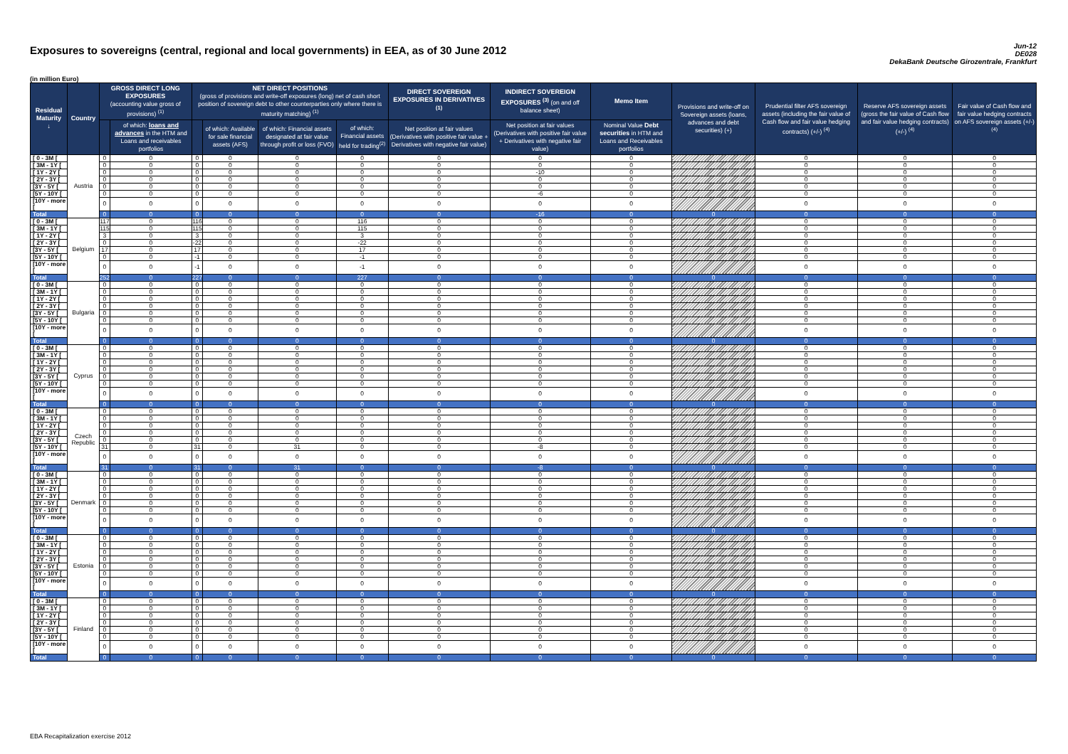Exposures to sovereigns (central, regional and local governments) in EEA, as of 30 June 2012
Jun-12
DE028
DekaBank Deutsche Girozentrale, Frankfurt
(in million Euro)
| Residual Maturity ↓ | Country | GROSS DIRECT LONG EXPOSURES (accounting value gross of provisions) <sup>(1)</sup> | | NET DIRECT POSITIONS (gross of provisions and write-off exposures (long) net of cash short position of sovereign debt to other counterparties only where there is maturity matching) <sup>(1)</sup> | | | | DIRECT SOVEREIGN EXPOSURES IN DERIVATIVES <sup>(1)</sup> | INDIRECT SOVEREIGN EXPOSURES <sup>(3)</sup> (on and off balance sheet) | Memo Item | Provisions and write-off on Sovereign assets (loans, advances and debt securities) (+) | Prudential filter AFS sovereign assets (including the fair value of Cash flow and fair value hedging contracts) (+/-) <sup>(4)</sup> | Reserve AFS sovereign assets (gross the fair value of Cash flow and fair value hedging contracts) (+/-) <sup>(4)</sup> | Fair value of Cash flow and fair value hedging contracts on AFS sovereign assets (+/-) <sup>(4)</sup> |
| --- | --- | --- | --- | --- | --- | --- | --- | --- | --- | --- | --- | --- | --- | --- |
| | | | of which: loans and advances in the HTM and Loans and receivables portfolios | | of which: Available for sale financial assets (AFS) | of which: Financial assets designated at fair value through profit or loss (FVO) | of which: Financial assets held for trading<sup>(2)</sup> | Net position at fair values (Derivatives with positive fair value + Derivatives with negative fair value) | Net position at fair values (Derivatives with positive fair value + Derivatives with negative fair value) | Nominal Value Debt securities in HTM and Loans and Receivables portfolios | | | | |
| [ 0 - 3M [ | Austria | 0 | 0 | 0 | 0 | 0 | 0 | 0 | 0 | 0 | | 0 | 0 | 0 |
| [ 3M - 1Y [ | | 0 | 0 | 0 | 0 | 0 | 0 | 0 | 0 | 0 | | 0 | 0 | 0 |
| [ 1Y - 2Y [ | | 0 | 0 | 0 | 0 | 0 | 0 | 0 | -10 | 0 | | 0 | 0 | 0 |
| [ 2Y - 3Y [ | | 0 | 0 | 0 | 0 | 0 | 0 | 0 | 0 | 0 | | 0 | 0 | 0 |
| [3Y - 5Y [ | | 0 | 0 | 0 | 0 | 0 | 0 | 0 | 0 | 0 | | 0 | 0 | 0 |
| [5Y - 10Y [ | | 0 | 0 | 0 | 0 | 0 | 0 | 0 | -6 | 0 | | 0 | 0 | 0 |
| [10Y - more [ | | 0 | 0 | 0 | 0 | 0 | 0 | 0 | 0 | 0 | | 0 | 0 | 0 |
| Total | | 0 | 0 | 0 | 0 | 0 | 0 | 0 | -16 | 0 | 0 | 0 | 0 | 0 |
| [ 0 - 3M [ | Belgium | 117 | 0 | 116 | 0 | 0 | 116 | 0 | 0 | 0 | | 0 | 0 | 0 |
| [ 3M - 1Y [ | | 115 | 0 | 115 | 0 | 0 | 115 | 0 | 0 | 0 | | 0 | 0 | 0 |
| [ 1Y - 2Y [ | | 3 | 0 | 3 | 0 | 0 | 3 | 0 | 0 | 0 | | 0 | 0 | 0 |
| [ 2Y - 3Y [ | | 0 | 0 | -22 | 0 | 0 | -22 | 0 | 0 | 0 | | 0 | 0 | 0 |
| [3Y - 5Y [ | | 17 | 0 | 17 | 0 | 0 | 17 | 0 | 0 | 0 | | 0 | 0 | 0 |
| [5Y - 10Y [ | | 0 | 0 | -1 | 0 | 0 | -1 | 0 | 0 | 0 | | 0 | 0 | 0 |
| [10Y - more [ | | 0 | 0 | -1 | 0 | 0 | -1 | 0 | 0 | 0 | | 0 | 0 | 0 |
| Total | | 252 | 0 | 227 | 0 | 0 | 227 | 0 | 0 | 0 | 0 | 0 | 0 | 0 |
| [ 0 - 3M [ | Bulgaria | 0 | 0 | 0 | 0 | 0 | 0 | 0 | 0 | 0 | | 0 | 0 | 0 |
| [ 3M - 1Y [ | | 0 | 0 | 0 | 0 | 0 | 0 | 0 | 0 | 0 | | 0 | 0 | 0 |
| [ 1Y - 2Y [ | | 0 | 0 | 0 | 0 | 0 | 0 | 0 | 0 | 0 | | 0 | 0 | 0 |
| [ 2Y - 3Y [ | | 0 | 0 | 0 | 0 | 0 | 0 | 0 | 0 | 0 | | 0 | 0 | 0 |
| [3Y - 5Y [ | | 0 | 0 | 0 | 0 | 0 | 0 | 0 | 0 | 0 | | 0 | 0 | 0 |
| [5Y - 10Y [ | | 0 | 0 | 0 | 0 | 0 | 0 | 0 | 0 | 0 | | 0 | 0 | 0 |
| [10Y - more [ | | 0 | 0 | 0 | 0 | 0 | 0 | 0 | 0 | 0 | | 0 | 0 | 0 |
| Total | | 0 | 0 | 0 | 0 | 0 | 0 | 0 | 0 | 0 | 0 | 0 | 0 | 0 |
| [ 0 - 3M [ | Cyprus | 0 | 0 | 0 | 0 | 0 | 0 | 0 | 0 | 0 | | 0 | 0 | 0 |
| [ 3M - 1Y [ | | 0 | 0 | 0 | 0 | 0 | 0 | 0 | 0 | 0 | | 0 | 0 | 0 |
| [ 1Y - 2Y [ | | 0 | 0 | 0 | 0 | 0 | 0 | 0 | 0 | 0 | | 0 | 0 | 0 |
| [ 2Y - 3Y [ | | 0 | 0 | 0 | 0 | 0 | 0 | 0 | 0 | 0 | | 0 | 0 | 0 |
| [3Y - 5Y [ | | 0 | 0 | 0 | 0 | 0 | 0 | 0 | 0 | 0 | | 0 | 0 | 0 |
| [5Y - 10Y [ | | 0 | 0 | 0 | 0 | 0 | 0 | 0 | 0 | 0 | | 0 | 0 | 0 |
| [10Y - more [ | | 0 | 0 | 0 | 0 | 0 | 0 | 0 | 0 | 0 | | 0 | 0 | 0 |
| Total | | 0 | 0 | 0 | 0 | 0 | 0 | 0 | 0 | 0 | 0 | 0 | 0 | 0 |
| [ 0 - 3M [ | Czech Republic | 0 | 0 | 0 | 0 | 0 | 0 | 0 | 0 | 0 | | 0 | 0 | 0 |
| [ 3M - 1Y [ | | 0 | 0 | 0 | 0 | 0 | 0 | 0 | 0 | 0 | | 0 | 0 | 0 |
| [ 1Y - 2Y [ | | 0 | 0 | 0 | 0 | 0 | 0 | 0 | 0 | 0 | | 0 | 0 | 0 |
| [ 2Y - 3Y [ | | 0 | 0 | 0 | 0 | 0 | 0 | 0 | 0 | 0 | | 0 | 0 | 0 |
| [3Y - 5Y [ | | 0 | 0 | 0 | 0 | 0 | 0 | 0 | 0 | 0 | | 0 | 0 | 0 |
| [5Y - 10Y [ | | 31 | 0 | 31 | 0 | 31 | 0 | 0 | -8 | 0 | | 0 | 0 | 0 |
| [10Y - more [ | | 0 | 0 | 0 | 0 | 0 | 0 | 0 | 0 | 0 | | 0 | 0 | 0 |
| Total | | 31 | 0 | 31 | 0 | 31 | 0 | 0 | -8 | 0 | 0 | 0 | 0 | 0 |
| [ 0 - 3M [ | Denmark | 0 | 0 | 0 | 0 | 0 | 0 | 0 | 0 | 0 | | 0 | 0 | 0 |
| [ 3M - 1Y [ | | 0 | 0 | 0 | 0 | 0 | 0 | 0 | 0 | 0 | | 0 | 0 | 0 |
| [ 1Y - 2Y [ | | 0 | 0 | 0 | 0 | 0 | 0 | 0 | 0 | 0 | | 0 | 0 | 0 |
| [ 2Y - 3Y [ | | 0 | 0 | 0 | 0 | 0 | 0 | 0 | 0 | 0 | | 0 | 0 | 0 |
| [3Y - 5Y [ | | 0 | 0 | 0 | 0 | 0 | 0 | 0 | 0 | 0 | | 0 | 0 | 0 |
| [5Y - 10Y [ | | 0 | 0 | 0 | 0 | 0 | 0 | 0 | 0 | 0 | | 0 | 0 | 0 |
| [10Y - more [ | | 0 | 0 | 0 | 0 | 0 | 0 | 0 | 0 | 0 | | 0 | 0 | 0 |
| Total | | 0 | 0 | 0 | 0 | 0 | 0 | 0 | 0 | 0 | 0 | 0 | 0 | 0 |
| [ 0 - 3M [ | Estonia | 0 | 0 | 0 | 0 | 0 | 0 | 0 | 0 | 0 | | 0 | 0 | 0 |
| [ 3M - 1Y [ | | 0 | 0 | 0 | 0 | 0 | 0 | 0 | 0 | 0 | | 0 | 0 | 0 |
| [ 1Y - 2Y [ | | 0 | 0 | 0 | 0 | 0 | 0 | 0 | 0 | 0 | | 0 | 0 | 0 |
| [ 2Y - 3Y [ | | 0 | 0 | 0 | 0 | 0 | 0 | 0 | 0 | 0 | | 0 | 0 | 0 |
| [3Y - 5Y [ | | 0 | 0 | 0 | 0 | 0 | 0 | 0 | 0 | 0 | | 0 | 0 | 0 |
| [5Y - 10Y [ | | 0 | 0 | 0 | 0 | 0 | 0 | 0 | 0 | 0 | | 0 | 0 | 0 |
| [10Y - more [ | | 0 | 0 | 0 | 0 | 0 | 0 | 0 | 0 | 0 | | 0 | 0 | 0 |
| Total | | 0 | 0 | 0 | 0 | 0 | 0 | 0 | 0 | 0 | 0 | 0 | 0 | 0 |
| [ 0 - 3M [ | Finland | 0 | 0 | 0 | 0 | 0 | 0 | 0 | 0 | 0 | | 0 | 0 | 0 |
| [ 3M - 1Y [ | | 0 | 0 | 0 | 0 | 0 | 0 | 0 | 0 | 0 | | 0 | 0 | 0 |
| [ 1Y - 2Y [ | | 0 | 0 | 0 | 0 | 0 | 0 | 0 | 0 | 0 | | 0 | 0 | 0 |
| [ 2Y - 3Y [ | | 0 | 0 | 0 | 0 | 0 | 0 | 0 | 0 | 0 | | 0 | 0 | 0 |
| [3Y - 5Y [ | | 0 | 0 | 0 | 0 | 0 | 0 | 0 | 0 | 0 | | 0 | 0 | 0 |
| [5Y - 10Y [ | | 0 | 0 | 0 | 0 | 0 | 0 | 0 | 0 | 0 | | 0 | 0 | 0 |
| [10Y - more [ | | 0 | 0 | 0 | 0 | 0 | 0 | 0 | 0 | 0 | | 0 | 0 | 0 |
| Total | | 0 | 0 | 0 | 0 | 0 | 0 | 0 | 0 | 0 | 0 | 0 | 0 | 0 |
EBA Recapitalization exercise 2012